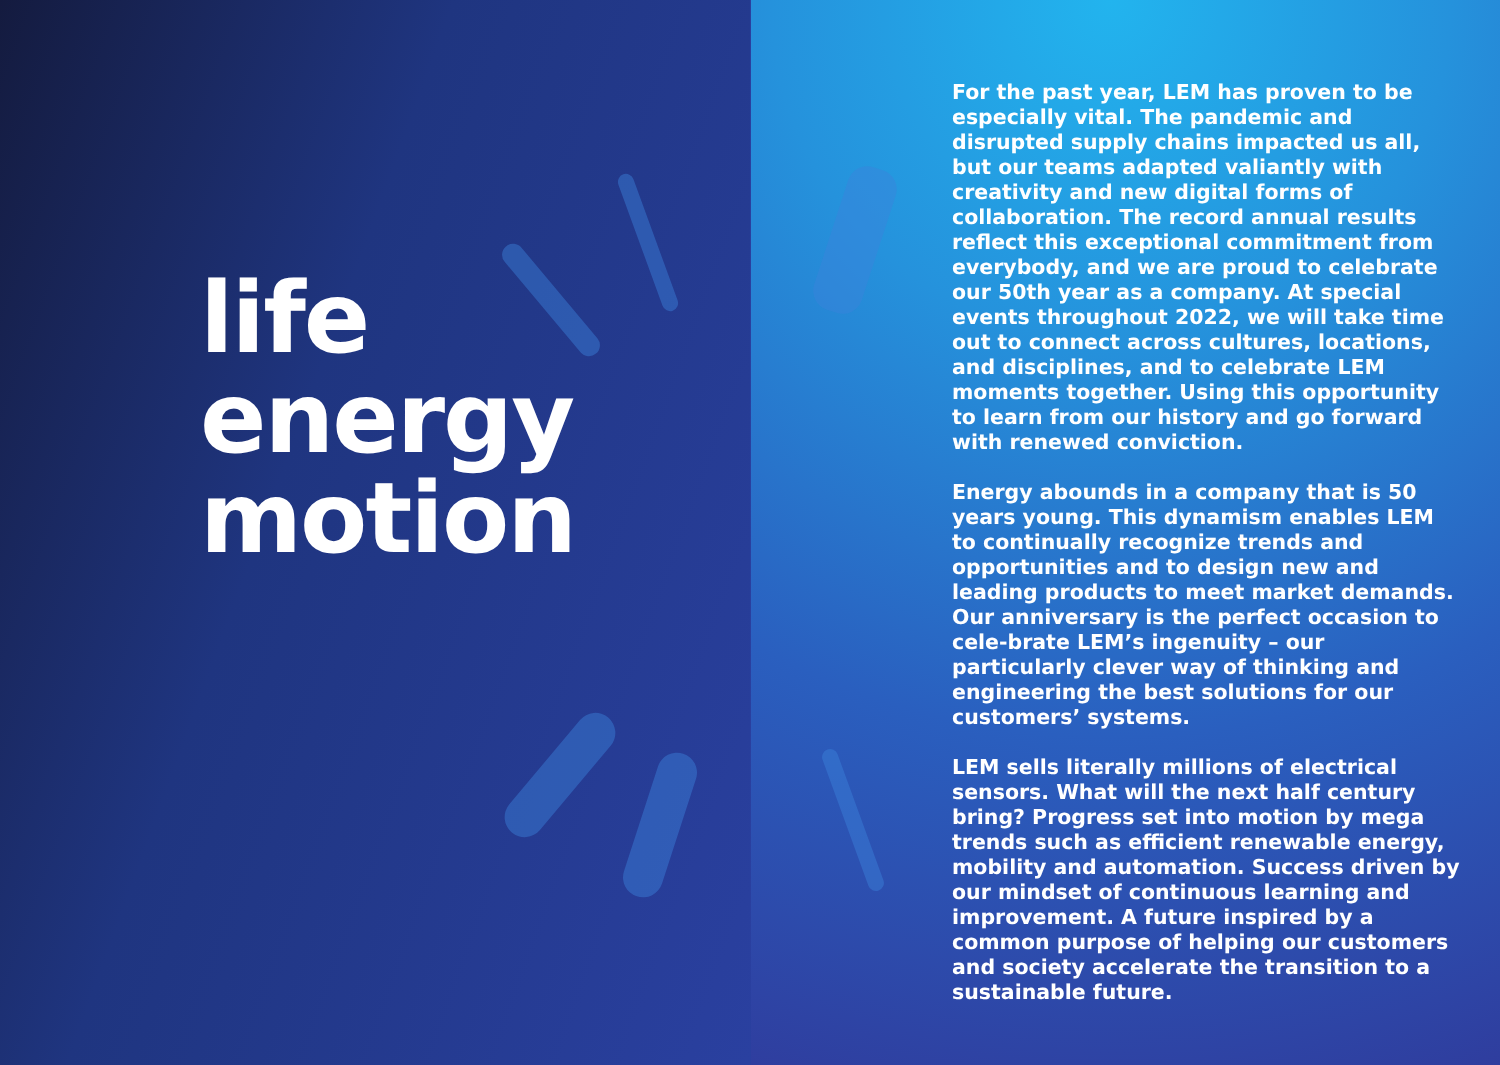life
energy
motion
For the past year, LEM has proven to be especially vital. The pandemic and disrupted supply chains impacted us all, but our teams adapted valiantly with creativity and new digital forms of collaboration. The record annual results reflect this exceptional commitment from everybody, and we are proud to celebrate our 50th year as a company. At special events throughout 2022, we will take time out to connect across cultures, locations, and disciplines, and to celebrate LEM moments together. Using this opportunity to learn from our history and go forward with renewed conviction.
Energy abounds in a company that is 50 years young. This dynamism enables LEM to continually recognize trends and opportunities and to design new and leading products to meet market demands. Our anniversary is the perfect occasion to cele-brate LEM’s ingenuity – our particularly clever way of thinking and engineering the best solutions for our customers’ systems.
LEM sells literally millions of electrical sensors. What will the next half century bring? Progress set into motion by mega trends such as efficient renewable energy, mobility and automation. Success driven by our mindset of continuous learning and improvement. A future inspired by a common purpose of helping our customers and society accelerate the transition to a sustainable future.